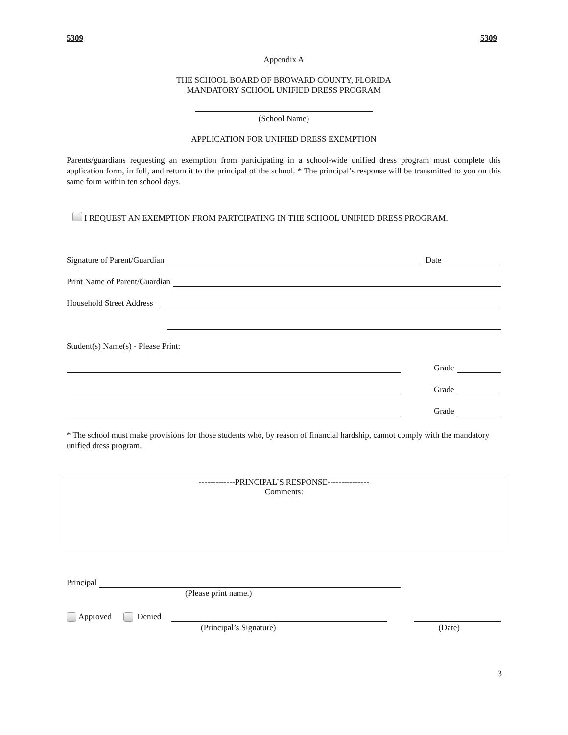5309 5309
Appendix A
THE SCHOOL BOARD OF BROWARD COUNTY, FLORIDA
MANDATORY SCHOOL UNIFIED DRESS PROGRAM
(School Name)
APPLICATION FOR UNIFIED DRESS EXEMPTION
Parents/guardians requesting an exemption from participating in a school-wide unified dress program must complete this application form, in full, and return it to the principal of the school. * The principal’s response will be transmitted to you on this same form within ten school days.
I REQUEST AN EXEMPTION FROM PARTCIPATING IN THE SCHOOL UNIFIED DRESS PROGRAM.
Signature of Parent/Guardian Date
Print Name of Parent/Guardian
Household Street Address
Student(s) Name(s) - Please Print:
Grade
Grade
Grade
* The school must make provisions for those students who, by reason of financial hardship, cannot comply with the mandatory unified dress program.
-------------PRINCIPAL’S RESPONSE---------------
Comments:
Principal
(Please print name.)
Approved Denied
(Principal’s Signature) (Date)
3